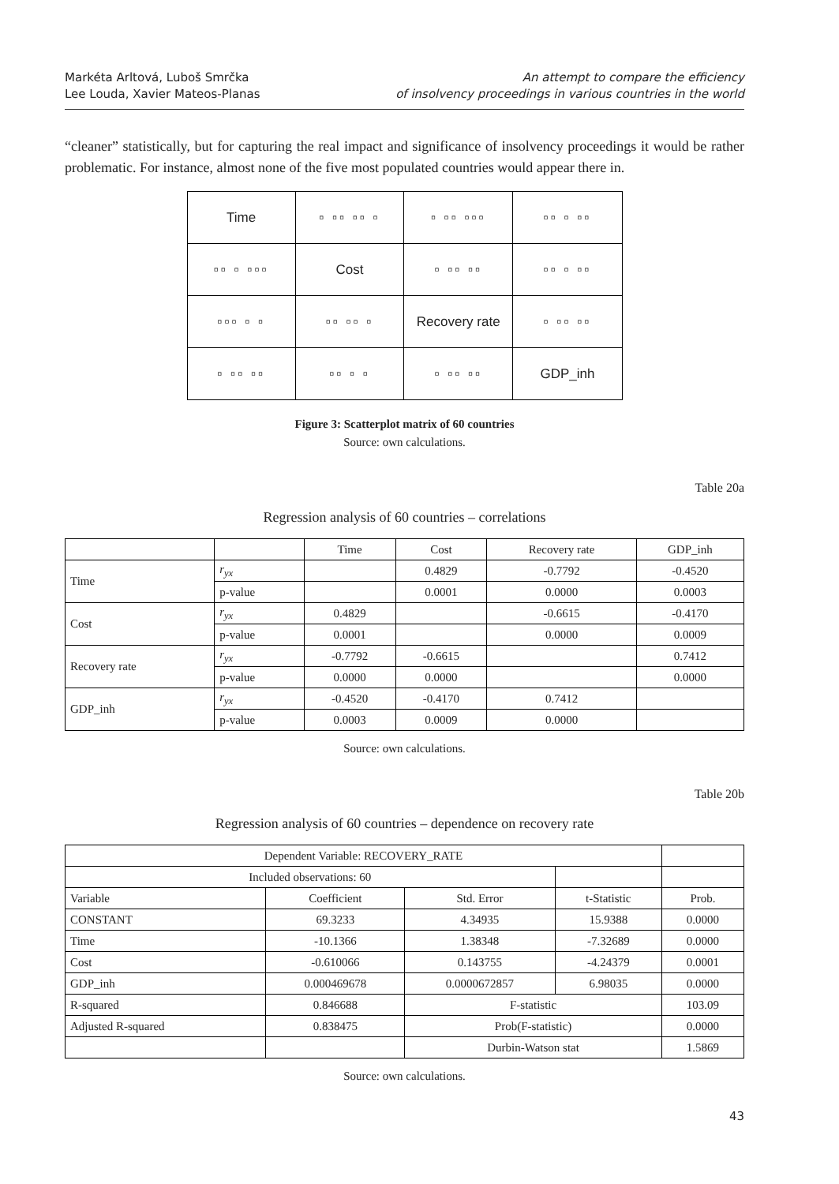Markéta Arltová, Luboš Smrčka
Lee Louda, Xavier Mateos-Planas
An attempt to compare the efficiency
of insolvency proceedings in various countries in the world
“cleaner” statistically, but for capturing the real impact and significance of insolvency proceedings it would be rather problematic. For instance, almost none of the five most populated countries would appear there in.
| Time | ▫ ▫▫ ▫▫ ▫ | ▫ ▫▫ ▫▫▫ | ▫▫ ▫ ▫▫ |
| ▫▫ ▫ ▫▫▫ | Cost | ▫ ▫▫ ▫▫ | ▫▫ ▫ ▫▫ |
| ▫▫▫ ▫ ▫ | ▫▫ ▫▫ ▫ | Recovery rate | ▫ ▫▫ ▫▫ |
| ▫ ▫▫ ▫▫ | ▫▫ ▫ ▫ | ▫ ▫▫ ▫▫ | GDP_inh |
Figure 3: Scatterplot matrix of 60 countries
Source: own calculations.
Table 20a
Regression analysis of 60 countries – correlations
| | | Time | Cost | Recovery rate | GDP_inh |
| --- | --- | --- | --- | --- | --- |
| Time | r<sub>yx</sub> | | 0.4829 | -0.7792 | -0.4520 |
| | p-value | | 0.0001 | 0.0000 | 0.0003 |
| Cost | r<sub>yx</sub> | 0.4829 | | -0.6615 | -0.4170 |
| | p-value | 0.0001 | | 0.0000 | 0.0009 |
| Recovery rate | r<sub>yx</sub> | -0.7792 | -0.6615 | | 0.7412 |
| | p-value | 0.0000 | 0.0000 | | 0.0000 |
| GDP_inh | r<sub>yx</sub> | -0.4520 | -0.4170 | 0.7412 | |
| | p-value | 0.0003 | 0.0009 | 0.0000 | |
Source: own calculations.
Table 20b
Regression analysis of 60 countries – dependence on recovery rate
| Dependent Variable: RECOVERY_RATE | | | | |
| Included observations: 60 | | | | |
| Variable | Coefficient | Std. Error | t-Statistic | Prob. |
| CONSTANT | 69.3233 | 4.34935 | 15.9388 | 0.0000 |
| Time | -10.1366 | 1.38348 | -7.32689 | 0.0000 |
| Cost | -0.610066 | 0.143755 | -4.24379 | 0.0001 |
| GDP_inh | 0.000469678 | 0.0000672857 | 6.98035 | 0.0000 |
| R-squared | 0.846688 | F-statistic | | 103.09 |
| Adjusted R-squared | 0.838475 | Prob(F-statistic) | | 0.0000 |
| | | Durbin-Watson stat | | 1.5869 |
Source: own calculations.
43